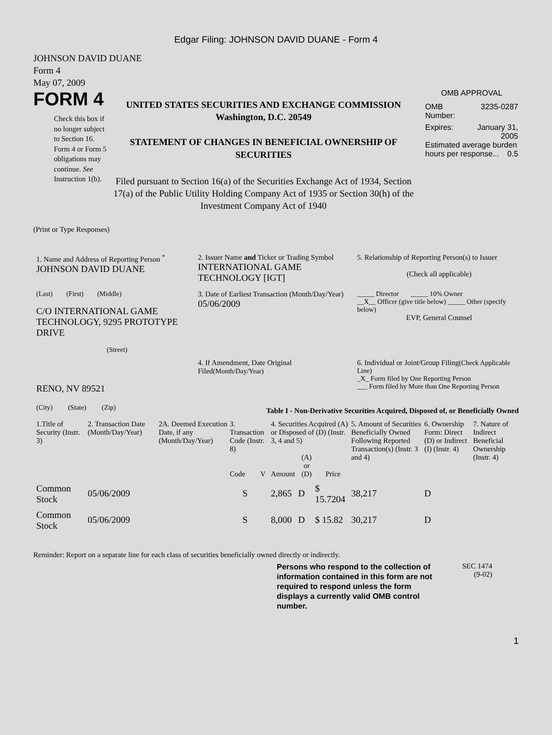Edgar Filing: JOHNSON DAVID DUANE - Form 4
JOHNSON DAVID DUANE
Form 4
May 07, 2009
FORM 4
Check this box if no longer subject to Section 16. Form 4 or Form 5 obligations may continue. See Instruction 1(b).
UNITED STATES SECURITIES AND EXCHANGE COMMISSION
Washington, D.C. 20549
STATEMENT OF CHANGES IN BENEFICIAL OWNERSHIP OF SECURITIES
Filed pursuant to Section 16(a) of the Securities Exchange Act of 1934, Section 17(a) of the Public Utility Holding Company Act of 1935 or Section 30(h) of the Investment Company Act of 1940
OMB APPROVAL
| OMB Number: | 3235-0287 |
| Expires: | January 31, 2005 |
| Estimated average burden hours per response... 0.5 | |
(Print or Type Responses)
| 1. Name and Address of Reporting Person <sup>*</sup> JOHNSON DAVID DUANE | 2. Issuer Name and Ticker or Trading Symbol INTERNATIONAL GAME TECHNOLOGY [IGT] | 5. Relationship of Reporting Person(s) to Issuer (Check all applicable) |
| (Last) (First) (Middle) C/O INTERNATIONAL GAME TECHNOLOGY, 9295 PROTOTYPE DRIVE (Street) | 3. Date of Earliest Transaction (Month/Day/Year) 05/06/2009 | _____ Director _____ 10% Owner __X__ Officer (give title below) _____ Other (specify below) EVP, General Counsel |
| RENO, NV 89521 (City) (State) (Zip) | 4. If Amendment, Date Original Filed (Month/Day/Year) | 6. Individual or Joint/Group Filing (Check Applicable Line) _X_ Form filed by One Reporting Person ___ Form filed by More than One Reporting Person |
Table I - Non-Derivative Securities Acquired, Disposed of, or Beneficially Owned
| 1.Title of Security (Instr. 3) | 2. Transaction Date (Month/Day/Year) | 2A. Deemed Execution Date, if any (Month/Day/Year) | 3. Transaction Code (Instr. 8) | | 4. Securities Acquired (A) or Disposed of (D) (Instr. 3, 4 and 5) | | | 5. Amount of Securities Beneficially Owned Following Reported Transaction(s) (Instr. 3 and 4) | 6. Ownership Form: Direct (D) or Indirect (I) (Instr. 4) | 7. Nature of Indirect Beneficial Ownership (Instr. 4) |
| --- | --- | --- | --- | --- | --- | --- | --- | --- | --- | --- |
| | | | Code | V | Amount | (A) or (D) | Price | | | |
| Common Stock | 05/06/2009 | | S | | 2,865 | D | $ 15.7204 | 38,217 | D | |
| Common Stock | 05/06/2009 | | S | | 8,000 | D | $ 15.82 | 30,217 | D | |
Reminder: Report on a separate line for each class of securities beneficially owned directly or indirectly.
Persons who respond to the collection of information contained in this form are not required to respond unless the form displays a currently valid OMB control number.
SEC 1474
(9-02)
1